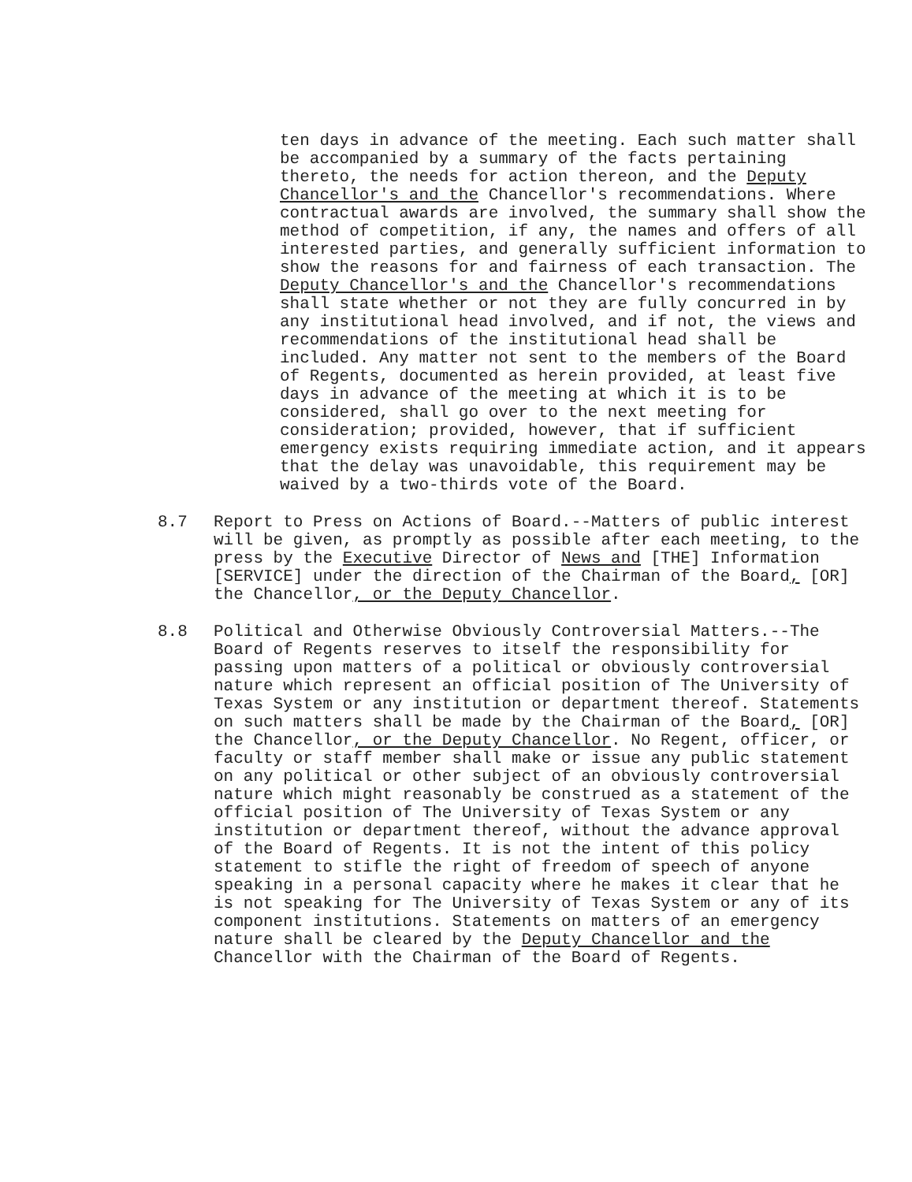ten days in advance of the meeting. Each such matter shall be accompanied by a summary of the facts pertaining thereto, the needs for action thereon, and the Deputy Chancellor's and the Chancellor's recommendations. Where contractual awards are involved, the summary shall show the method of competition, if any, the names and offers of all interested parties, and generally sufficient information to show the reasons for and fairness of each transaction. The Deputy Chancellor's and the Chancellor's recommendations shall state whether or not they are fully concurred in by any institutional head involved, and if not, the views and recommendations of the institutional head shall be included. Any matter not sent to the members of the Board of Regents, documented as herein provided, at least five days in advance of the meeting at which it is to be considered, shall go over to the next meeting for consideration; provided, however, that if sufficient emergency exists requiring immediate action, and it appears that the delay was unavoidable, this requirement may be waived by a two-thirds vote of the Board.
8.7 Report to Press on Actions of Board.--Matters of public interest will be given, as promptly as possible after each meeting, to the press by the Executive Director of News and [THE] Information [SERVICE] under the direction of the Chairman of the Board, [OR] the Chancellor, or the Deputy Chancellor.
8.8 Political and Otherwise Obviously Controversial Matters.--The Board of Regents reserves to itself the responsibility for passing upon matters of a political or obviously controversial nature which represent an official position of The University of Texas System or any institution or department thereof. Statements on such matters shall be made by the Chairman of the Board, [OR] the Chancellor, or the Deputy Chancellor. No Regent, officer, or faculty or staff member shall make or issue any public statement on any political or other subject of an obviously controversial nature which might reasonably be construed as a statement of the official position of The University of Texas System or any institution or department thereof, without the advance approval of the Board of Regents. It is not the intent of this policy statement to stifle the right of freedom of speech of anyone speaking in a personal capacity where he makes it clear that he is not speaking for The University of Texas System or any of its component institutions. Statements on matters of an emergency nature shall be cleared by the Deputy Chancellor and the Chancellor with the Chairman of the Board of Regents.